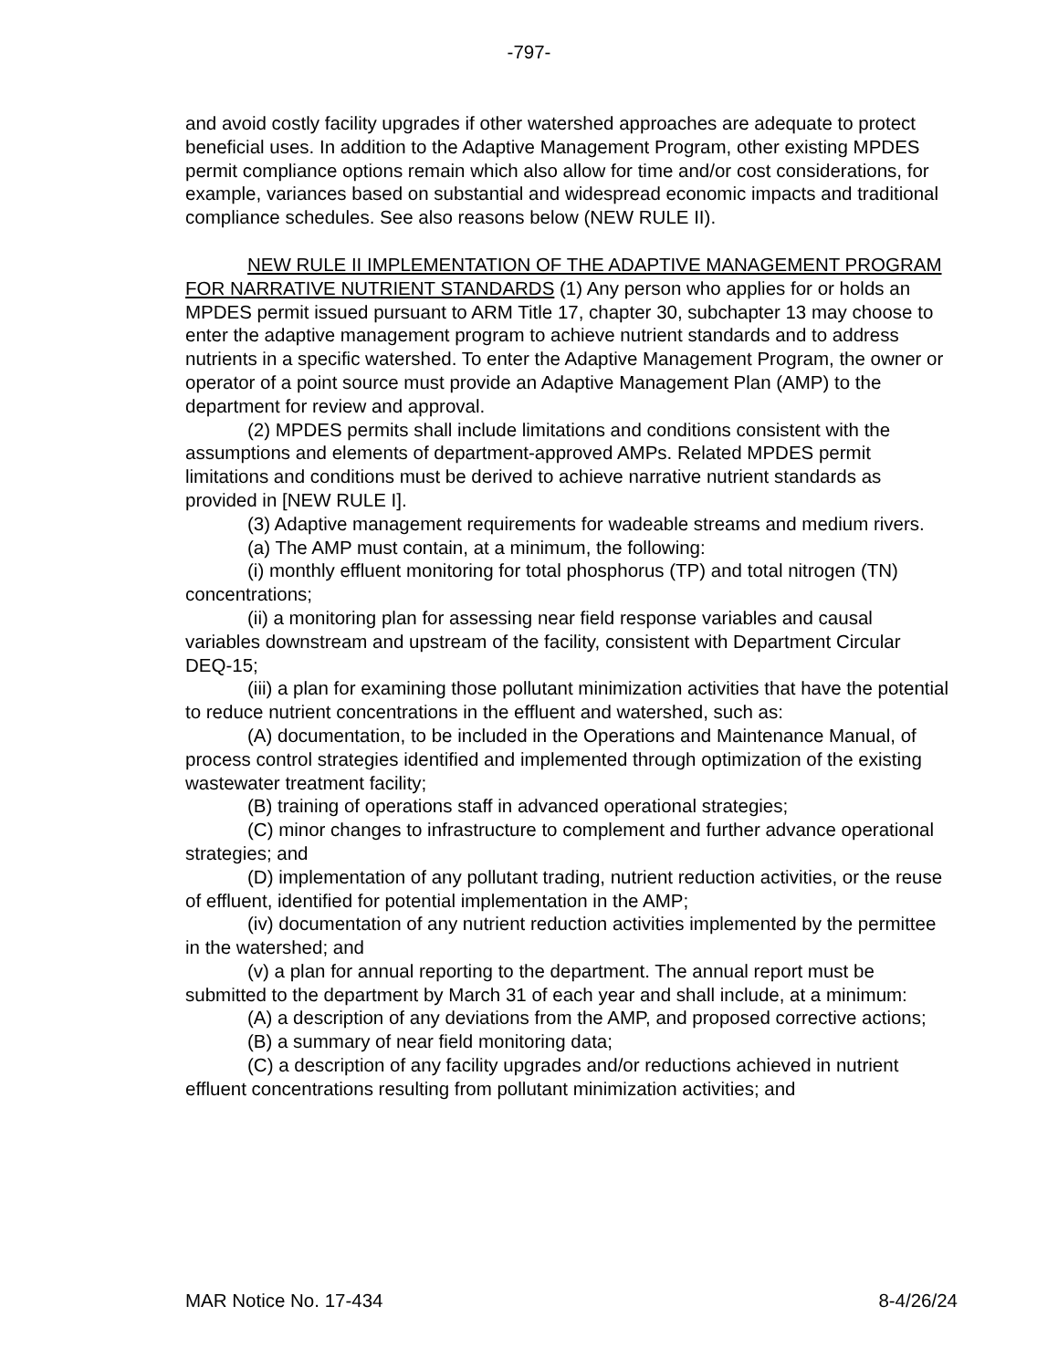-797-
and avoid costly facility upgrades if other watershed approaches are adequate to protect beneficial uses. In addition to the Adaptive Management Program, other existing MPDES permit compliance options remain which also allow for time and/or cost considerations, for example, variances based on substantial and widespread economic impacts and traditional compliance schedules. See also reasons below (NEW RULE II).
NEW RULE II IMPLEMENTATION OF THE ADAPTIVE MANAGEMENT PROGRAM FOR NARRATIVE NUTRIENT STANDARDS (1) Any person who applies for or holds an MPDES permit issued pursuant to ARM Title 17, chapter 30, subchapter 13 may choose to enter the adaptive management program to achieve nutrient standards and to address nutrients in a specific watershed. To enter the Adaptive Management Program, the owner or operator of a point source must provide an Adaptive Management Plan (AMP) to the department for review and approval.
(2) MPDES permits shall include limitations and conditions consistent with the assumptions and elements of department-approved AMPs. Related MPDES permit limitations and conditions must be derived to achieve narrative nutrient standards as provided in [NEW RULE I].
(3) Adaptive management requirements for wadeable streams and medium rivers.
(a) The AMP must contain, at a minimum, the following:
(i) monthly effluent monitoring for total phosphorus (TP) and total nitrogen (TN) concentrations;
(ii) a monitoring plan for assessing near field response variables and causal variables downstream and upstream of the facility, consistent with Department Circular DEQ-15;
(iii) a plan for examining those pollutant minimization activities that have the potential to reduce nutrient concentrations in the effluent and watershed, such as:
(A) documentation, to be included in the Operations and Maintenance Manual, of process control strategies identified and implemented through optimization of the existing wastewater treatment facility;
(B) training of operations staff in advanced operational strategies;
(C) minor changes to infrastructure to complement and further advance operational strategies; and
(D) implementation of any pollutant trading, nutrient reduction activities, or the reuse of effluent, identified for potential implementation in the AMP;
(iv) documentation of any nutrient reduction activities implemented by the permittee in the watershed; and
(v) a plan for annual reporting to the department. The annual report must be submitted to the department by March 31 of each year and shall include, at a minimum:
(A) a description of any deviations from the AMP, and proposed corrective actions;
(B) a summary of near field monitoring data;
(C) a description of any facility upgrades and/or reductions achieved in nutrient effluent concentrations resulting from pollutant minimization activities; and
MAR Notice No. 17-434 8-4/26/24